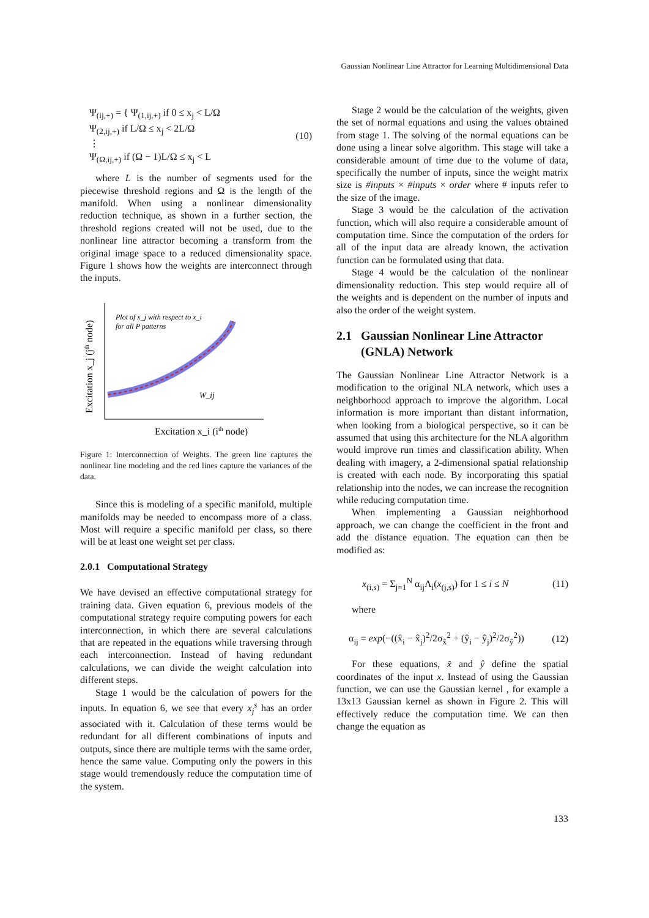Gaussian Nonlinear Line Attractor for Learning Multidimensional Data
Ψ<sub>(ij,+)</sub> = { Ψ<sub>(1,ij,+)</sub> if 0 ≤ x<sub>j</sub> < L/Ω
Ψ<sub>(2,ij,+)</sub> if L/Ω ≤ x<sub>j</sub> < 2L/Ω
⋮
Ψ<sub>(Ω,ij,+)</sub> if (Ω − 1)L/Ω ≤ x<sub>j</sub> < L
(10)
where L is the number of segments used for the piecewise threshold regions and Ω is the length of the manifold. When using a nonlinear dimensionality reduction technique, as shown in a further section, the threshold regions created will not be used, due to the nonlinear line attractor becoming a transform from the original image space to a reduced dimensionality space. Figure 1 shows how the weights are interconnect through the inputs.
Plot of x_j with respect to x_i
for all P patterns
W_ij
Excitation x_i (ith node)
Excitation x_j (jth node)
Figure 1: Interconnection of Weights. The green line captures the nonlinear line modeling and the red lines capture the variances of the data.
Since this is modeling of a specific manifold, multiple manifolds may be needed to encompass more of a class. Most will require a specific manifold per class, so there will be at least one weight set per class.
2.0.1 Computational Strategy
We have devised an effective computational strategy for training data. Given equation 6, previous models of the computational strategy require computing powers for each interconnection, in which there are several calculations that are repeated in the equations while traversing through each interconnection. Instead of having redundant calculations, we can divide the weight calculation into different steps.
Stage 1 would be the calculation of powers for the inputs. In equation 6, we see that every x<sub>j</sub><sup>s</sup> has an order associated with it. Calculation of these terms would be redundant for all different combinations of inputs and outputs, since there are multiple terms with the same order, hence the same value. Computing only the powers in this stage would tremendously reduce the computation time of the system.
Stage 2 would be the calculation of the weights, given the set of normal equations and using the values obtained from stage 1. The solving of the normal equations can be done using a linear solve algorithm. This stage will take a considerable amount of time due to the volume of data, specifically the number of inputs, since the weight matrix size is #inputs × #inputs × order where # inputs refer to the size of the image.
Stage 3 would be the calculation of the activation function, which will also require a considerable amount of computation time. Since the computation of the orders for all of the input data are already known, the activation function can be formulated using that data.
Stage 4 would be the calculation of the nonlinear dimensionality reduction. This step would require all of the weights and is dependent on the number of inputs and also the order of the weight system.
2.1 Gaussian Nonlinear Line Attractor
(GNLA) Network
The Gaussian Nonlinear Line Attractor Network is a modification to the original NLA network, which uses a neighborhood approach to improve the algorithm. Local information is more important than distant information, when looking from a biological perspective, so it can be assumed that using this architecture for the NLA algorithm would improve run times and classification ability. When dealing with imagery, a 2-dimensional spatial relationship is created with each node. By incorporating this spatial relationship into the nodes, we can increase the recognition while reducing computation time.
When implementing a Gaussian neighborhood approach, we can change the coefficient in the front and add the distance equation. The equation can then be modified as:
x<sub>(i,s)</sub> = Σ<sub>j=1</sub><sup>N</sup> α<sub>ij</sub>Λ<sub>i</sub>(x<sub>(j,s)</sub>) for 1 ≤ i ≤ N
(11)
where
α<sub>ij</sub> = exp(−((x̂<sub>i</sub> − x̂<sub>j</sub>)<sup>2</sup>/2σ<sub>x̂</sub><sup>2</sup> + (ŷ<sub>i</sub> − ŷ<sub>j</sub>)<sup>2</sup>/2σ<sub>ŷ</sub><sup>2</sup>))
(12)
For these equations, x̂ and ŷ define the spatial coordinates of the input x. Instead of using the Gaussian function, we can use the Gaussian kernel , for example a 13x13 Gaussian kernel as shown in Figure 2. This will effectively reduce the computation time. We can then change the equation as
133